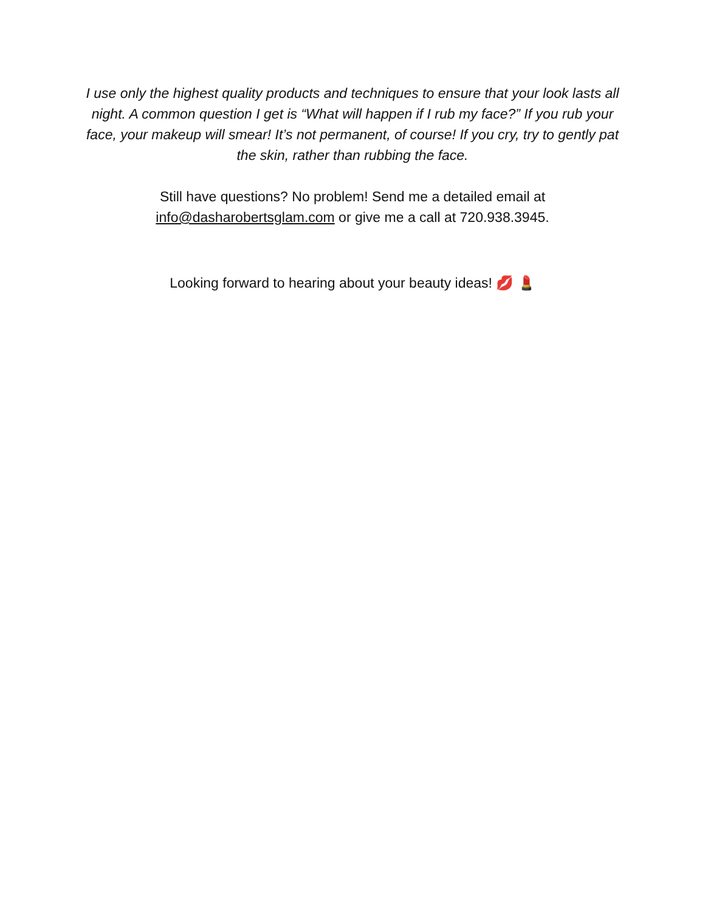I use only the highest quality products and techniques to ensure that your look lasts all night. A common question I get is “What will happen if I rub my face?” If you rub your face, your makeup will smear! It’s not permanent, of course! If you cry, try to gently pat the skin, rather than rubbing the face.
Still have questions? No problem! Send me a detailed email at
info@dasharobertsglam.com or give me a call at 720.938.3945.
Looking forward to hearing about your beauty ideas! 💋 💄